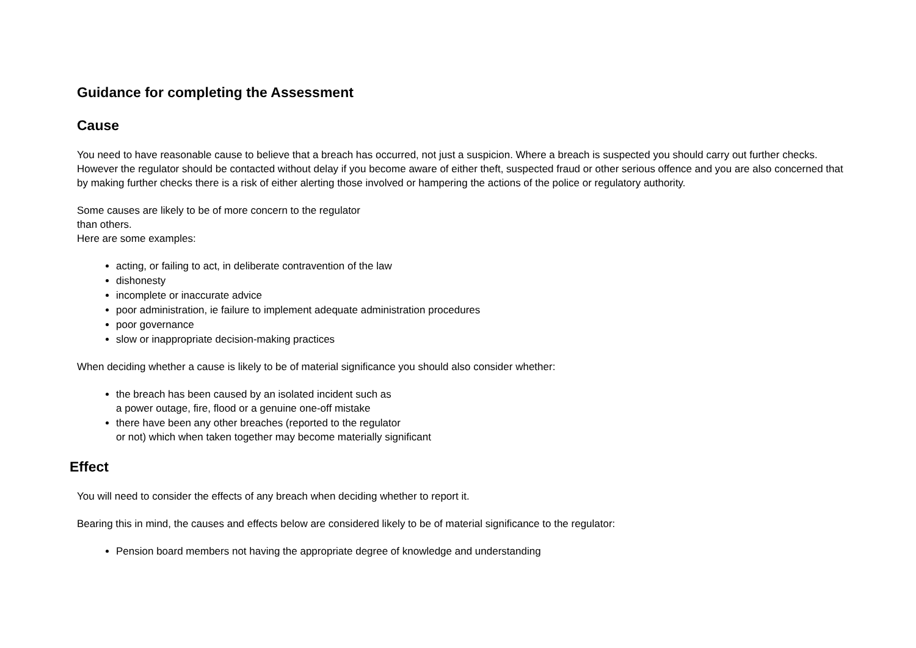Guidance for completing the Assessment
Cause
You need to have reasonable cause to believe that a breach has occurred, not just a suspicion. Where a breach is suspected you should carry out further checks. However the regulator should be contacted without delay if you become aware of either theft, suspected fraud or other serious offence and you are also concerned that by making further checks there is a risk of either alerting those involved or hampering the actions of the police or regulatory authority.
Some causes are likely to be of more concern to the regulator
than others.
Here are some examples:
acting, or failing to act, in deliberate contravention of the law
dishonesty
incomplete or inaccurate advice
poor administration, ie failure to implement adequate administration procedures
poor governance
slow or inappropriate decision-making practices
When deciding whether a cause is likely to be of material significance you should also consider whether:
the breach has been caused by an isolated incident such as
a power outage, fire, flood or a genuine one-off mistake
there have been any other breaches (reported to the regulator
or not) which when taken together may become materially significant
Effect
You will need to consider the effects of any breach when deciding whether to report it.
Bearing this in mind, the causes and effects below are considered likely to be of material significance to the regulator:
Pension board members not having the appropriate degree of knowledge and understanding